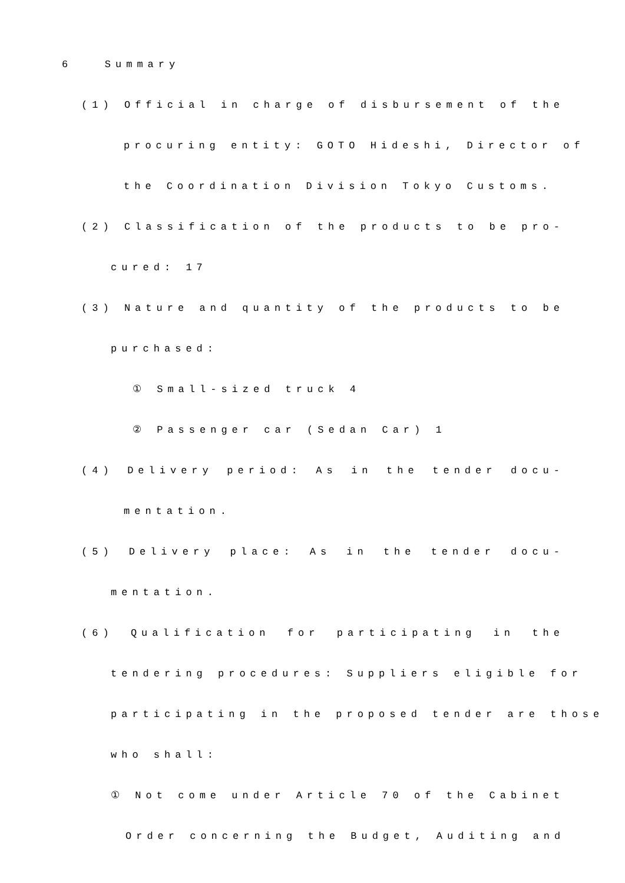6 Summary
(1) Official in charge of disbursement of the
procuring entity: GOTO Hideshi, Director of
the Coordination Division Tokyo Customs.
(2) Classification of the products to be pro-
cured: 17
(3) Nature and quantity of the products to be
purchased:
① Small-sized truck 4
② Passenger car (Sedan Car) 1
(4) Delivery period: As in the tender docu-
mentation.
(5) Delivery place: As in the tender docu-
mentation.
(6) Qualification for participating in the
tendering procedures: Suppliers eligible for
participating in the proposed tender are those
who shall:
① Not come under Article 70 of the Cabinet
Order concerning the Budget, Auditing and